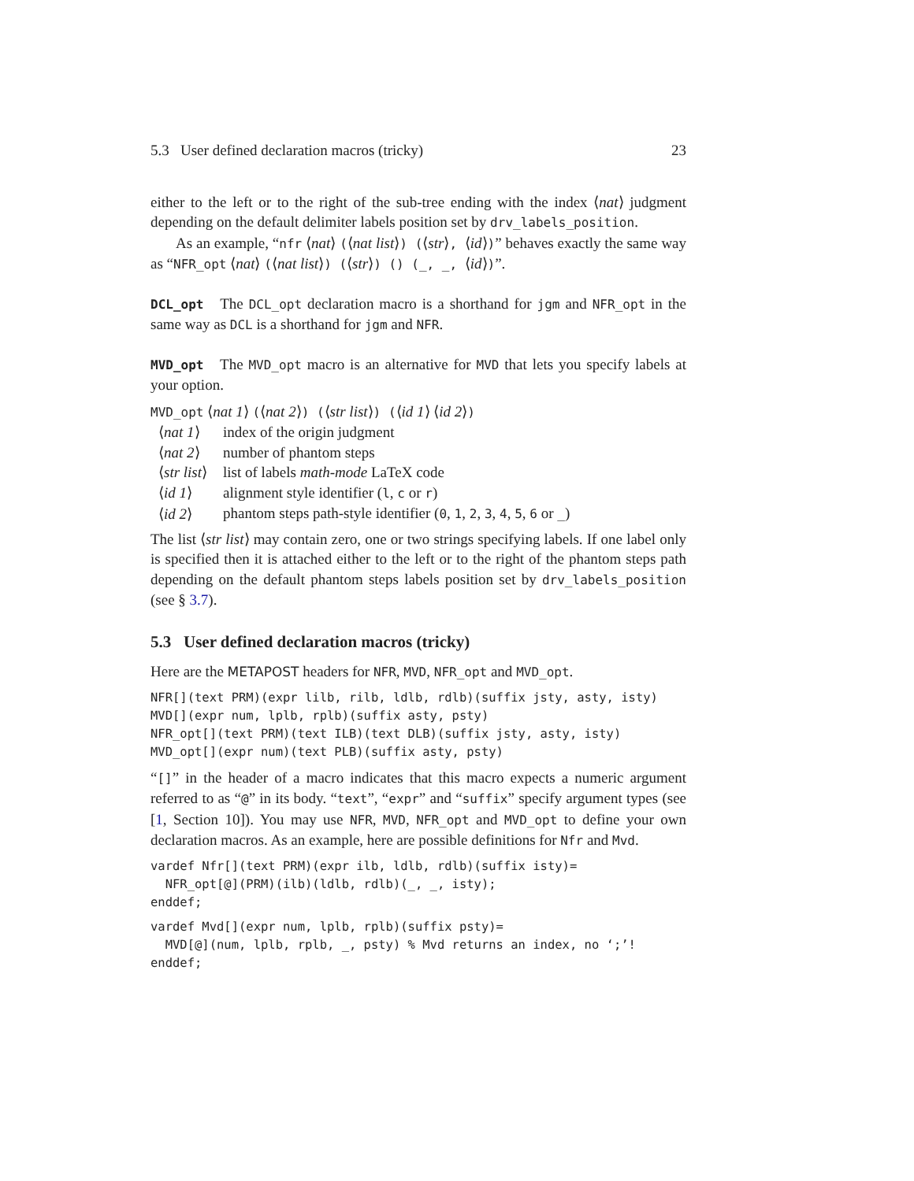5.3 User defined declaration macros (tricky) 23
either to the left or to the right of the sub-tree ending with the index ⟨nat⟩ judgment depending on the default delimiter labels position set by drv_labels_position.
As an example, “nfr ⟨nat⟩ (⟨nat list⟩) (⟨str⟩, ⟨id⟩)” behaves exactly the same way as “NFR_opt ⟨nat⟩ (⟨nat list⟩) (⟨str⟩) () (_, _, ⟨id⟩)”.
DCL_opt The DCL_opt declaration macro is a shorthand for jgm and NFR_opt in the same way as DCL is a shorthand for jgm and NFR.
MVD_opt The MVD_opt macro is an alternative for MVD that lets you specify labels at your option.
MVD_opt ⟨nat 1⟩ (⟨nat 2⟩) (⟨str list⟩) (⟨id 1⟩ ⟨id 2⟩)
| ⟨ nat 1 ⟩ | index of the origin judgment |
| ⟨ nat 2 ⟩ | number of phantom steps |
| ⟨ str list ⟩ | list of labels math-mode LaTeX code |
| ⟨ id 1 ⟩ | alignment style identifier ( l , c or r ) |
| ⟨ id 2 ⟩ | phantom steps path-style identifier ( 0 , 1 , 2 , 3 , 4 , 5 , 6 or _ ) |
The list ⟨str list⟩ may contain zero, one or two strings specifying labels. If one label only is specified then it is attached either to the left or to the right of the phantom steps path depending on the default phantom steps labels position set by drv_labels_position (see § 3.7).
5.3 User defined declaration macros (tricky)
Here are the METAPOST headers for NFR, MVD, NFR_opt and MVD_opt.
NFR[](text PRM)(expr lilb, rilb, ldlb, rdlb)(suffix jsty, asty, isty)
MVD[](expr num, lplb, rplb)(suffix asty, psty)
NFR_opt[](text PRM)(text ILB)(text DLB)(suffix jsty, asty, isty)
MVD_opt[](expr num)(text PLB)(suffix asty, psty)
“[]” in the header of a macro indicates that this macro expects a numeric argument referred to as “@” in its body. “text”, “expr” and “suffix” specify argument types (see [1, Section 10]). You may use NFR, MVD, NFR_opt and MVD_opt to define your own declaration macros. As an example, here are possible definitions for Nfr and Mvd.
vardef Nfr[](text PRM)(expr ilb, ldlb, rdlb)(suffix isty)=
  NFR_opt[@](PRM)(ilb)(ldlb, rdlb)(_, _, isty);
enddef;
vardef Mvd[](expr num, lplb, rplb)(suffix psty)=
  MVD[@](num, lplb, rplb, _, psty) % Mvd returns an index, no ‘;’!
enddef;